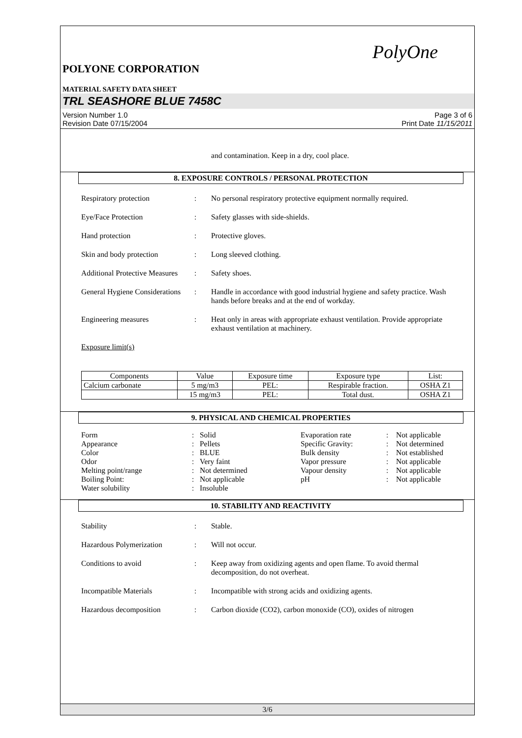PolyOne
POLYONE CORPORATION
MATERIAL SAFETY DATA SHEET
TRL SEASHORE BLUE 7458C
Version Number 1.0
Revision Date 07/15/2004
Page 3 of 6
Print Date 11/15/2011
and contamination. Keep in a dry, cool place.
8. EXPOSURE CONTROLS / PERSONAL PROTECTION
Respiratory protection : No personal respiratory protective equipment normally required.
Eye/Face Protection : Safety glasses with side-shields.
Hand protection : Protective gloves.
Skin and body protection : Long sleeved clothing.
Additional Protective Measures
: Safety shoes.
General Hygiene Considerations
: Handle in accordance with good industrial hygiene and safety practice. Wash hands before breaks and at the end of workday.
Engineering measures : Heat only in areas with appropriate exhaust ventilation. Provide appropriate exhaust ventilation at machinery.
Exposure limit(s)
| Components | Value | Exposure time | Exposure type | List: |
| --- | --- | --- | --- | --- |
| Calcium carbonate | 5 mg/m3 | PEL: | Respirable fraction. | OSHA Z1 |
| | 15 mg/m3 | PEL: | Total dust. | OSHA Z1 |
9. PHYSICAL AND CHEMICAL PROPERTIES
Form
:
Solid
Evaporation rate
:
Not applicable
Appearance
:
Pellets
Specific Gravity:
:
Not determined
Color
:
BLUE
Bulk density
:
Not established
Odor
:
Very faint
Vapor pressure
:
Not applicable
Melting point/range
:
Not determined
Vapour density
:
Not applicable
Boiling Point:
:
Not applicable
pH
:
Not applicable
Water solubility
:
Insoluble
10. STABILITY AND REACTIVITY
Stability : Stable.
Hazardous Polymerization : Will not occur.
Conditions to avoid : Keep away from oxidizing agents and open flame. To avoid thermal decomposition, do not overheat.
Incompatible Materials : Incompatible with strong acids and oxidizing agents.
Hazardous decomposition : Carbon dioxide (CO2), carbon monoxide (CO), oxides of nitrogen
3/6